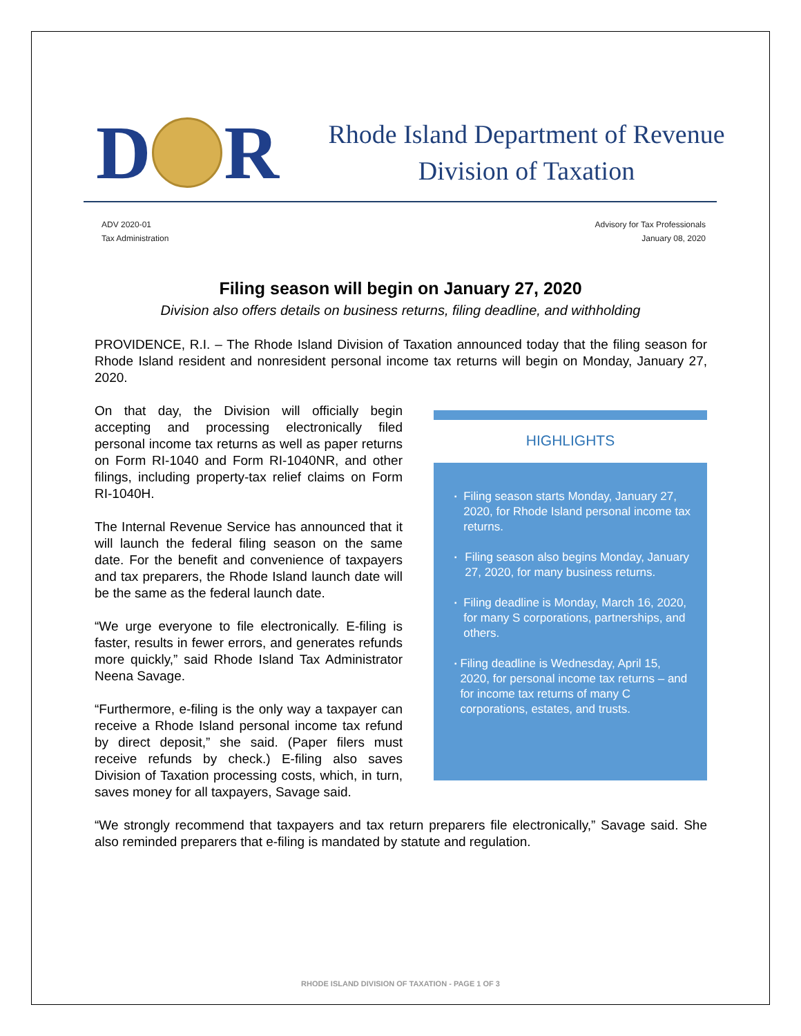D
R
Rhode Island Department of Revenue
Division of Taxation
ADV 2020-01
Tax Administration
Advisory for Tax Professionals
January 08, 2020
Filing season will begin on January 27, 2020
Division also offers details on business returns, filing deadline, and withholding
PROVIDENCE, R.I. – The Rhode Island Division of Taxation announced today that the filing season for Rhode Island resident and nonresident personal income tax returns will begin on Monday, January 27, 2020.
On that day, the Division will officially begin accepting and processing electronically filed personal income tax returns as well as paper returns on Form RI-1040 and Form RI-1040NR, and other filings, including property-tax relief claims on Form RI-1040H.
The Internal Revenue Service has announced that it will launch the federal filing season on the same date. For the benefit and convenience of taxpayers and tax preparers, the Rhode Island launch date will be the same as the federal launch date.
“We urge everyone to file electronically. E-filing is faster, results in fewer errors, and generates refunds more quickly,” said Rhode Island Tax Administrator Neena Savage.
“Furthermore, e-filing is the only way a taxpayer can receive a Rhode Island personal income tax refund by direct deposit,” she said. (Paper filers must receive refunds by check.) E-filing also saves Division of Taxation processing costs, which, in turn, saves money for all taxpayers, Savage said.
HIGHLIGHTS
▪
Filing season starts Monday, January 27, 2020, for Rhode Island personal income tax returns.
▪
Filing season also begins Monday, January 27, 2020, for many business returns.
▪
Filing deadline is Monday, March 16, 2020, for many S corporations, partnerships, and others.
▪
Filing deadline is Wednesday, April 15, 2020, for personal income tax returns – and for income tax returns of many C corporations, estates, and trusts.
“We strongly recommend that taxpayers and tax return preparers file electronically,” Savage said. She also reminded preparers that e-filing is mandated by statute and regulation.
RHODE ISLAND DIVISION OF TAXATION - PAGE 1 OF 3